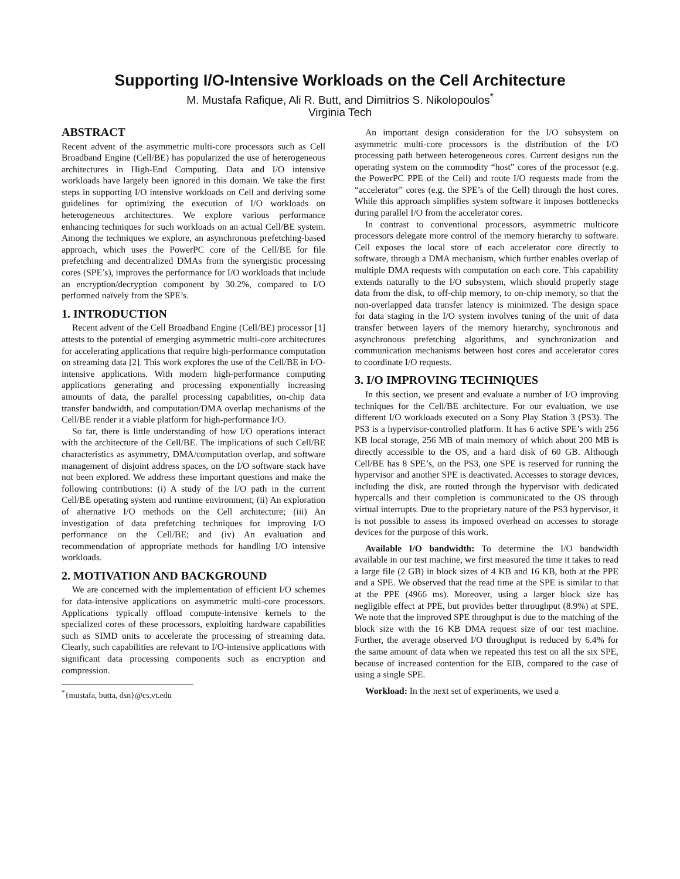Supporting I/O-Intensive Workloads on the Cell Architecture
M. Mustafa Rafique, Ali R. Butt, and Dimitrios S. Nikolopoulos<sup>*</sup>
Virginia Tech
ABSTRACT
Recent advent of the asymmetric multi-core processors such as Cell Broadband Engine (Cell/BE) has popularized the use of heterogeneous architectures in High-End Computing. Data and I/O intensive workloads have largely been ignored in this domain. We take the first steps in supporting I/O intensive workloads on Cell and deriving some guidelines for optimizing the execution of I/O workloads on heterogeneous architectures. We explore various performance enhancing techniques for such workloads on an actual Cell/BE system. Among the techniques we explore, an asynchronous prefetching-based approach, which uses the PowerPC core of the Cell/BE for file prefetching and decentralized DMAs from the synergistic processing cores (SPE’s), improves the performance for I/O workloads that include an encryption/decryption component by 30.2%, compared to I/O performed naïvely from the SPE’s.
1. INTRODUCTION
Recent advent of the Cell Broadband Engine (Cell/BE) processor [1] attests to the potential of emerging asymmetric multi-core architectures for accelerating applications that require high-performance computation on streaming data [2]. This work explores the use of the Cell/BE in I/O-intensive applications. With modern high-performance computing applications generating and processing exponentially increasing amounts of data, the parallel processing capabilities, on-chip data transfer bandwidth, and computation/DMA overlap mechanisms of the Cell/BE render it a viable platform for high-performance I/O.
So far, there is little understanding of how I/O operations interact with the architecture of the Cell/BE. The implications of such Cell/BE characteristics as asymmetry, DMA/computation overlap, and software management of disjoint address spaces, on the I/O software stack have not been explored. We address these important questions and make the following contributions: (i) A study of the I/O path in the current Cell/BE operating system and runtime environment; (ii) An exploration of alternative I/O methods on the Cell architecture; (iii) An investigation of data prefetching techniques for improving I/O performance on the Cell/BE; and (iv) An evaluation and recommendation of appropriate methods for handling I/O intensive workloads.
2. MOTIVATION AND BACKGROUND
We are concerned with the implementation of efficient I/O schemes for data-intensive applications on asymmetric multi-core processors. Applications typically offload compute-intensive kernels to the specialized cores of these processors, exploiting hardware capabilities such as SIMD units to accelerate the processing of streaming data. Clearly, such capabilities are relevant to I/O-intensive applications with significant data processing components such as encryption and compression.
<sup>*</sup>{mustafa, butta, dsn}@cs.vt.edu
An important design consideration for the I/O subsystem on asymmetric multi-core processors is the distribution of the I/O processing path between heterogeneous cores. Current designs run the operating system on the commodity “host” cores of the processor (e.g. the PowerPC PPE of the Cell) and route I/O requests made from the “accelerator” cores (e.g. the SPE’s of the Cell) through the host cores. While this approach simplifies system software it imposes bottlenecks during parallel I/O from the accelerator cores.
In contrast to conventional processors, asymmetric multicore processors delegate more control of the memory hierarchy to software. Cell exposes the local store of each accelerator core directly to software, through a DMA mechanism, which further enables overlap of multiple DMA requests with computation on each core. This capability extends naturally to the I/O subsystem, which should properly stage data from the disk, to off-chip memory, to on-chip memory, so that the non-overlapped data transfer latency is minimized. The design space for data staging in the I/O system involves tuning of the unit of data transfer between layers of the memory hierarchy, synchronous and asynchronous prefetching algorithms, and synchronization and communication mechanisms between host cores and accelerator cores to coordinate I/O requests.
3. I/O IMPROVING TECHNIQUES
In this section, we present and evaluate a number of I/O improving techniques for the Cell/BE architecture. For our evaluation, we use different I/O workloads executed on a Sony Play Station 3 (PS3). The PS3 is a hypervisor-controlled platform. It has 6 active SPE’s with 256 KB local storage, 256 MB of main memory of which about 200 MB is directly accessible to the OS, and a hard disk of 60 GB. Although Cell/BE has 8 SPE’s, on the PS3, one SPE is reserved for running the hypervisor and another SPE is deactivated. Accesses to storage devices, including the disk, are routed through the hypervisor with dedicated hypercalls and their completion is communicated to the OS through virtual interrupts. Due to the proprietary nature of the PS3 hypervisor, it is not possible to assess its imposed overhead on accesses to storage devices for the purpose of this work.
Available I/O bandwidth: To determine the I/O bandwidth available in our test machine, we first measured the time it takes to read a large file (2 GB) in block sizes of 4 KB and 16 KB, both at the PPE and a SPE. We observed that the read time at the SPE is similar to that at the PPE (4966 ms). Moreover, using a larger block size has negligible effect at PPE, but provides better throughput (8.9%) at SPE. We note that the improved SPE throughput is due to the matching of the block size with the 16 KB DMA request size of our test machine. Further, the average observed I/O throughput is reduced by 6.4% for the same amount of data when we repeated this test on all the six SPE, because of increased contention for the EIB, compared to the case of using a single SPE.
Workload: In the next set of experiments, we used a